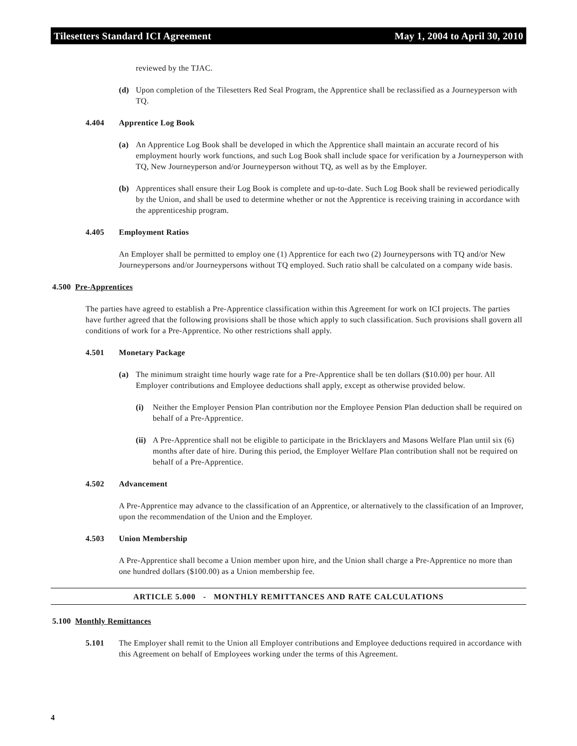Tilesetters Standard ICI Agreement May 1, 2004 to April 30, 2010
reviewed by the TJAC.
(d) Upon completion of the Tilesetters Red Seal Program, the Apprentice shall be reclassified as a Journeyperson with TQ.
4.404 Apprentice Log Book
(a) An Apprentice Log Book shall be developed in which the Apprentice shall maintain an accurate record of his employment hourly work functions, and such Log Book shall include space for verification by a Journeyperson with TQ, New Journeyperson and/or Journeyperson without TQ, as well as by the Employer.
(b) Apprentices shall ensure their Log Book is complete and up-to-date. Such Log Book shall be reviewed periodically by the Union, and shall be used to determine whether or not the Apprentice is receiving training in accordance with the apprenticeship program.
4.405 Employment Ratios
An Employer shall be permitted to employ one (1) Apprentice for each two (2) Journeypersons with TQ and/or New Journeypersons and/or Journeypersons without TQ employed. Such ratio shall be calculated on a company wide basis.
4.500 Pre-Apprentices
The parties have agreed to establish a Pre-Apprentice classification within this Agreement for work on ICI projects. The parties have further agreed that the following provisions shall be those which apply to such classification. Such provisions shall govern all conditions of work for a Pre-Apprentice. No other restrictions shall apply.
4.501 Monetary Package
(a) The minimum straight time hourly wage rate for a Pre-Apprentice shall be ten dollars ($10.00) per hour. All Employer contributions and Employee deductions shall apply, except as otherwise provided below.
(i) Neither the Employer Pension Plan contribution nor the Employee Pension Plan deduction shall be required on behalf of a Pre-Apprentice.
(ii)
A Pre-Apprentice shall not be eligible to participate in the Bricklayers and Masons Welfare Plan until six (6) months after date of hire. During this period, the Employer Welfare Plan contribution shall not be required on behalf of a Pre-Apprentice.
4.502 Advancement
A Pre-Apprentice may advance to the classification of an Apprentice, or alternatively to the classification of an Improver, upon the recommendation of the Union and the Employer.
4.503 Union Membership
A Pre-Apprentice shall become a Union member upon hire, and the Union shall charge a Pre-Apprentice no more than one hundred dollars ($100.00) as a Union membership fee.
ARTICLE 5.000 - MONTHLY REMITTANCES AND RATE CALCULATIONS
5.100 Monthly Remittances
5.101 The Employer shall remit to the Union all Employer contributions and Employee deductions required in accordance with this Agreement on behalf of Employees working under the terms of this Agreement.
4